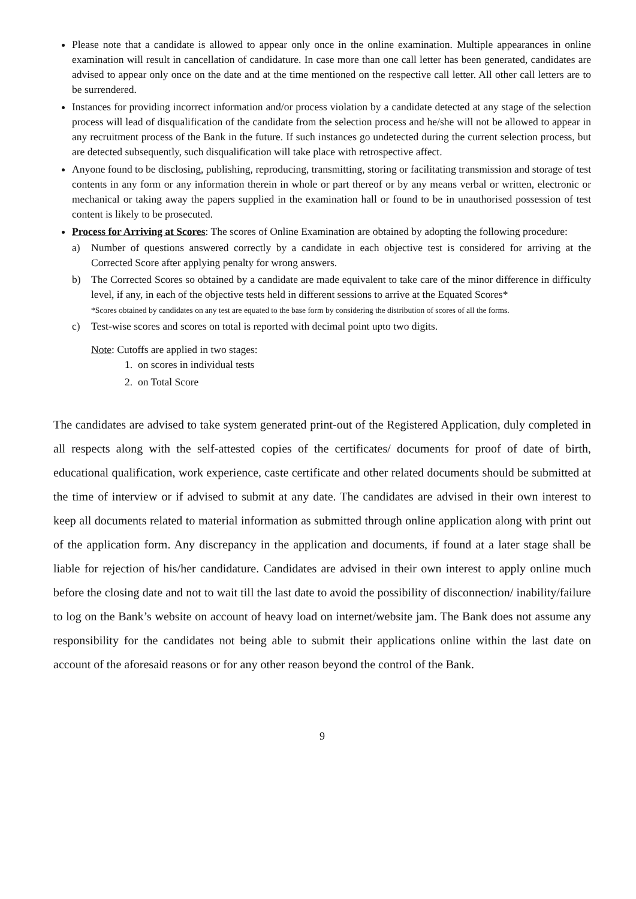Please note that a candidate is allowed to appear only once in the online examination. Multiple appearances in online examination will result in cancellation of candidature. In case more than one call letter has been generated, candidates are advised to appear only once on the date and at the time mentioned on the respective call letter. All other call letters are to be surrendered.
Instances for providing incorrect information and/or process violation by a candidate detected at any stage of the selection process will lead of disqualification of the candidate from the selection process and he/she will not be allowed to appear in any recruitment process of the Bank in the future. If such instances go undetected during the current selection process, but are detected subsequently, such disqualification will take place with retrospective affect.
Anyone found to be disclosing, publishing, reproducing, transmitting, storing or facilitating transmission and storage of test contents in any form or any information therein in whole or part thereof or by any means verbal or written, electronic or mechanical or taking away the papers supplied in the examination hall or found to be in unauthorised possession of test content is likely to be prosecuted.
Process for Arriving at Scores: The scores of Online Examination are obtained by adopting the following procedure:
a) Number of questions answered correctly by a candidate in each objective test is considered for arriving at the Corrected Score after applying penalty for wrong answers.
b) The Corrected Scores so obtained by a candidate are made equivalent to take care of the minor difference in difficulty level, if any, in each of the objective tests held in different sessions to arrive at the Equated Scores*
*Scores obtained by candidates on any test are equated to the base form by considering the distribution of scores of all the forms.
c) Test-wise scores and scores on total is reported with decimal point upto two digits.
Note: Cutoffs are applied in two stages:
1. on scores in individual tests
2. on Total Score
The candidates are advised to take system generated print-out of the Registered Application, duly completed in all respects along with the self-attested copies of the certificates/ documents for proof of date of birth, educational qualification, work experience, caste certificate and other related documents should be submitted at the time of interview or if advised to submit at any date. The candidates are advised in their own interest to keep all documents related to material information as submitted through online application along with print out of the application form. Any discrepancy in the application and documents, if found at a later stage shall be liable for rejection of his/her candidature. Candidates are advised in their own interest to apply online much before the closing date and not to wait till the last date to avoid the possibility of disconnection/ inability/failure to log on the Bank’s website on account of heavy load on internet/website jam. The Bank does not assume any responsibility for the candidates not being able to submit their applications online within the last date on account of the aforesaid reasons or for any other reason beyond the control of the Bank.
9